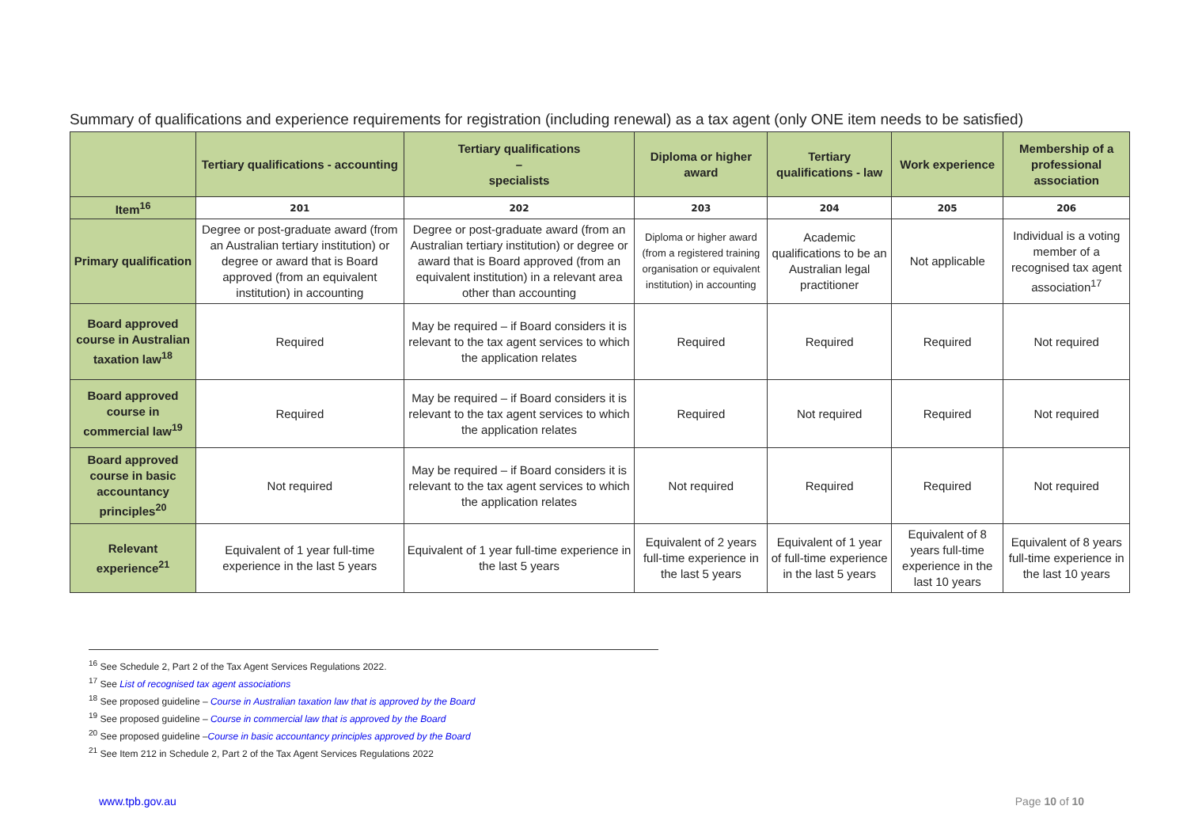Summary of qualifications and experience requirements for registration (including renewal) as a tax agent (only ONE item needs to be satisfied)
| | Tertiary qualifications - accounting | Tertiary qualifications – specialists | Diploma or higher award | Tertiary qualifications - law | Work experience | Membership of a professional association |
| --- | --- | --- | --- | --- | --- | --- |
| Item<sup>16</sup> | 201 | 202 | 203 | 204 | 205 | 206 |
| Primary qualification | Degree or post-graduate award (from an Australian tertiary institution) or degree or award that is Board approved (from an equivalent institution) in accounting | Degree or post-graduate award (from an Australian tertiary institution) or degree or award that is Board approved (from an equivalent institution) in a relevant area other than accounting | Diploma or higher award (from a registered training organisation or equivalent institution) in accounting | Academic qualifications to be an Australian legal practitioner | Not applicable | Individual is a voting member of a recognised tax agent association<sup>17</sup> |
| Board approved course in Australian taxation law<sup>18</sup> | Required | May be required – if Board considers it is relevant to the tax agent services to which the application relates | Required | Required | Required | Not required |
| Board approved course in commercial law<sup>19</sup> | Required | May be required – if Board considers it is relevant to the tax agent services to which the application relates | Required | Not required | Required | Not required |
| Board approved course in basic accountancy principles<sup>20</sup> | Not required | May be required – if Board considers it is relevant to the tax agent services to which the application relates | Not required | Required | Required | Not required |
| Relevant experience<sup>21</sup> | Equivalent of 1 year full-time experience in the last 5 years | Equivalent of 1 year full-time experience in the last 5 years | Equivalent of 2 years full-time experience in the last 5 years | Equivalent of 1 year of full-time experience in the last 5 years | Equivalent of 8 years full-time experience in the last 10 years | Equivalent of 8 years full-time experience in the last 10 years |
<sup>16</sup> See Schedule 2, Part 2 of the Tax Agent Services Regulations 2022.
<sup>17</sup> See List of recognised tax agent associations
<sup>18</sup> See proposed guideline – Course in Australian taxation law that is approved by the Board
<sup>19</sup> See proposed guideline – Course in commercial law that is approved by the Board
<sup>20</sup> See proposed guideline –Course in basic accountancy principles approved by the Board
<sup>21</sup> See Item 212 in Schedule 2, Part 2 of the Tax Agent Services Regulations 2022
www.tpb.gov.au Page 10 of 10